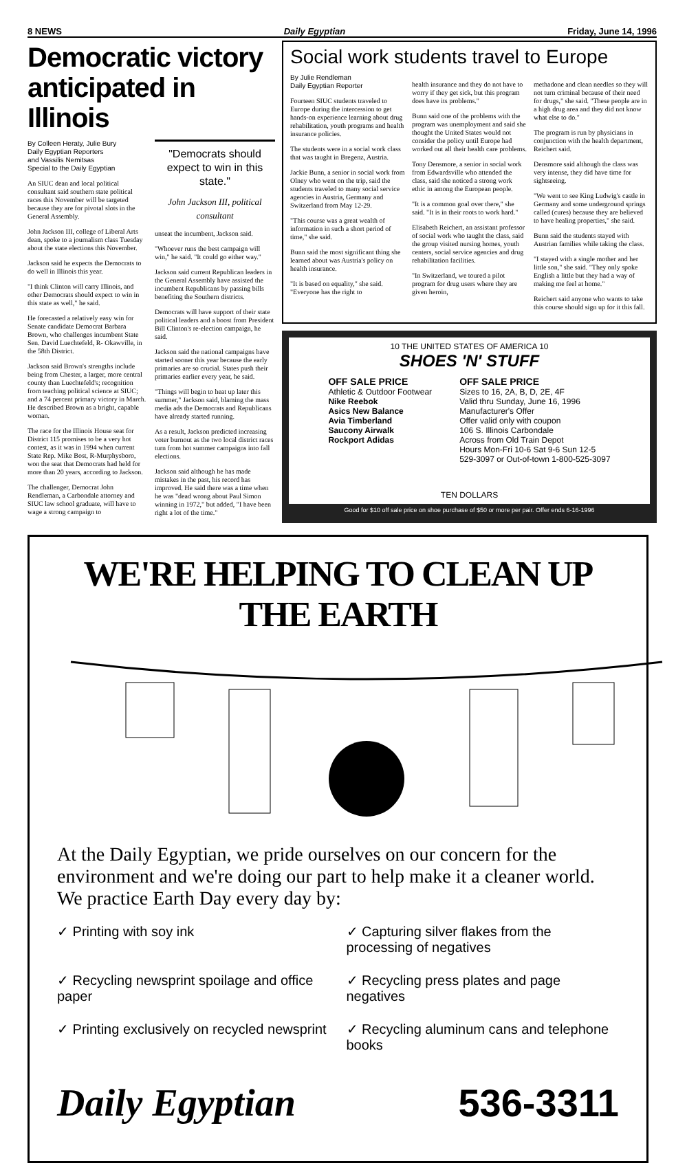8 NEWS Daily Egyptian Friday, June 14, 1996
Democratic victory anticipated in Illinois
By Colleen Heraty, Julie Bury
Daily Egyptian Reporters
and Vassilis Nemitsas
Special to the Daily Egyptian
An SIUC dean and local political consultant said southern state political races this November will be targeted because they are for pivotal slots in the General Assembly.
John Jackson III, college of Liberal Arts dean, spoke to a journalism class Tuesday about the state elections this November.
Jackson said he expects the Democrats to do well in Illinois this year.
"I think Clinton will carry Illinois, and other Democrats should expect to win in this state as well," he said.
He forecasted a relatively easy win for Senate candidate Democrat Barbara Brown, who challenges incumbent State Sen. David Luechtefeld, R- Okawville, in the 58th District.
Jackson said Brown's strengths include being from Chester, a larger, more central county than Luechtefeld's; recognition from teaching political science at SIUC; and a 74 percent primary victory in March. He described Brown as a bright, capable woman.
The race for the Illinois House seat for District 115 promises to be a very hot contest, as it was in 1994 when current State Rep. Mike Bost, R-Murphysboro, won the seat that Democrats had held for more than 20 years, according to Jackson.
The challenger, Democrat John Rendleman, a Carbondale attorney and SIUC law school graduate, will have to wage a strong campaign to
"Democrats should expect to win in this state."
John Jackson III, political consultant
unseat the incumbent, Jackson said.
"Whoever runs the best campaign will win," he said. "It could go either way."
Jackson said current Republican leaders in the General Assembly have assisted the incumbent Republicans by passing bills benefiting the Southern districts.
Democrats will have support of their state political leaders and a boost from President Bill Clinton's re-election campaign, he said.
Jackson said the national campaigns have started sooner this year because the early primaries are so crucial. States push their primaries earlier every year, he said.
"Things will begin to heat up later this summer," Jackson said, blaming the mass media ads the Democrats and Republicans have already started running.
As a result, Jackson predicted increasing voter burnout as the two local district races turn from hot summer campaigns into fall elections.
Jackson said although he has made mistakes in the past, his record has improved. He said there was a time when he was "dead wrong about Paul Simon winning in 1972," but added, "I have been right a lot of the time."
Social work students travel to Europe
By Julie Rendleman
Daily Egyptian Reporter
Fourteen SIUC students traveled to Europe during the intercession to get hands-on experience learning about drug rehabilitation, youth programs and health insurance policies.
The students were in a social work class that was taught in Bregenz, Austria.
Jackie Bunn, a senior in social work from Olney who went on the trip, said the students traveled to many social service agencies in Austria, Germany and Switzerland from May 12-29.
"This course was a great wealth of information in such a short period of time," she said.
Bunn said the most significant thing she learned about was Austria's policy on health insurance.
"It is based on equality," she said. "Everyone has the right to
health insurance and they do not have to worry if they get sick, but this program does have its problems."
Bunn said one of the problems with the program was unemployment and said she thought the United States would not consider the policy until Europe had worked out all their health care problems.
Tony Densmore, a senior in social work from Edwardsville who attended the class, said she noticed a strong work ethic in among the European people.
"It is a common goal over there," she said. "It is in their roots to work hard."
Elisabeth Reichert, an assistant professor of social work who taught the class, said the group visited nursing homes, youth centers, social service agencies and drug rehabilitation facilities.
"In Switzerland, we toured a pilot program for drug users where they are given heroin,
methadone and clean needles so they will not turn criminal because of their need for drugs," she said. "These people are in a high drug area and they did not know what else to do."
The program is run by physicians in conjunction with the health department, Reichert said.
Densmore said although the class was very intense, they did have time for sightseeing.
"We went to see King Ludwig's castle in Germany and some underground springs called (cures) because they are believed to have healing properties," she said.
Bunn said the students stayed with Austrian families while taking the class.
"I stayed with a single mother and her little son," she said. "They only spoke English a little but they had a way of making me feel at home."
Reichert said anyone who wants to take this course should sign up for it this fall.
10 THE UNITED STATES OF AMERICA 10
SHOES 'N' STUFF
OFF SALE PRICE
Athletic & Outdoor Footwear
Nike Reebok
Asics New Balance
Avia Timberland
Saucony Airwalk
Rockport Adidas
OFF SALE PRICE
Sizes to 16, 2A, B, D, 2E, 4F
Valid thru Sunday, June 16, 1996
Manufacturer's Offer
Offer valid only with coupon
106 S. Illinois Carbondale
Across from Old Train Depot
Hours Mon-Fri 10-6 Sat 9-6 Sun 12-5
529-3097 or Out-of-town 1-800-525-3097
TEN DOLLARS
Good for $10 off sale price on shoe purchase of $50 or more per pair. Offer ends 6-16-1996
WE'RE HELPING TO CLEAN UP THE EARTH
At the Daily Egyptian, we pride ourselves on our concern for the environment and we're doing our part to help make it a cleaner world. We practice Earth Day every day by:
✓ Printing with soy ink
✓ Capturing silver flakes from the processing of negatives
✓ Recycling newsprint spoilage and office paper
✓ Recycling press plates and page negatives
✓ Printing exclusively on recycled newsprint
✓ Recycling aluminum cans and telephone books
Daily Egyptian 536-3311